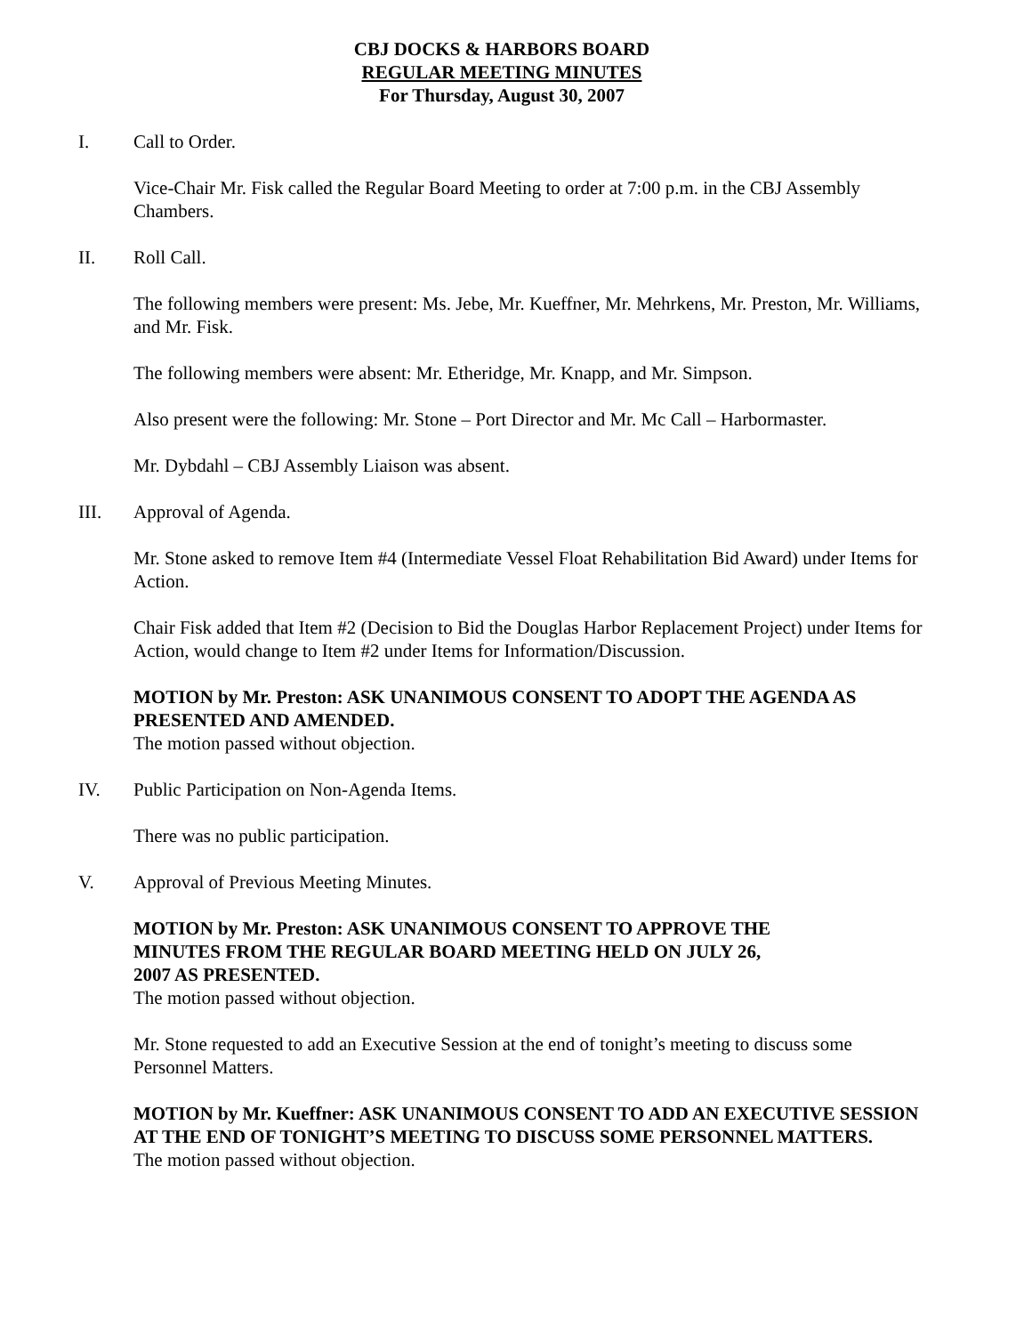CBJ DOCKS & HARBORS BOARD
REGULAR MEETING MINUTES
For Thursday, August 30, 2007
I. Call to Order.
Vice-Chair Mr. Fisk called the Regular Board Meeting to order at 7:00 p.m. in the CBJ Assembly Chambers.
II. Roll Call.
The following members were present: Ms. Jebe, Mr. Kueffner, Mr. Mehrkens, Mr. Preston, Mr. Williams, and Mr. Fisk.
The following members were absent: Mr. Etheridge, Mr. Knapp, and Mr. Simpson.
Also present were the following: Mr. Stone – Port Director and Mr. Mc Call – Harbormaster.
Mr. Dybdahl – CBJ Assembly Liaison was absent.
III. Approval of Agenda.
Mr. Stone asked to remove Item #4 (Intermediate Vessel Float Rehabilitation Bid Award) under Items for Action.
Chair Fisk added that Item #2 (Decision to Bid the Douglas Harbor Replacement Project) under Items for Action, would change to Item #2 under Items for Information/Discussion.
MOTION by Mr. Preston: ASK UNANIMOUS CONSENT TO ADOPT THE AGENDA AS PRESENTED AND AMENDED.
The motion passed without objection.
IV. Public Participation on Non-Agenda Items.
There was no public participation.
V. Approval of Previous Meeting Minutes.
MOTION by Mr. Preston: ASK UNANIMOUS CONSENT TO APPROVE THE
MINUTES FROM THE REGULAR BOARD MEETING HELD ON JULY 26,
2007 AS PRESENTED.
The motion passed without objection.
Mr. Stone requested to add an Executive Session at the end of tonight’s meeting to discuss some Personnel Matters.
MOTION by Mr. Kueffner: ASK UNANIMOUS CONSENT TO ADD AN EXECUTIVE SESSION AT THE END OF TONIGHT’S MEETING TO DISCUSS SOME PERSONNEL MATTERS.
The motion passed without objection.